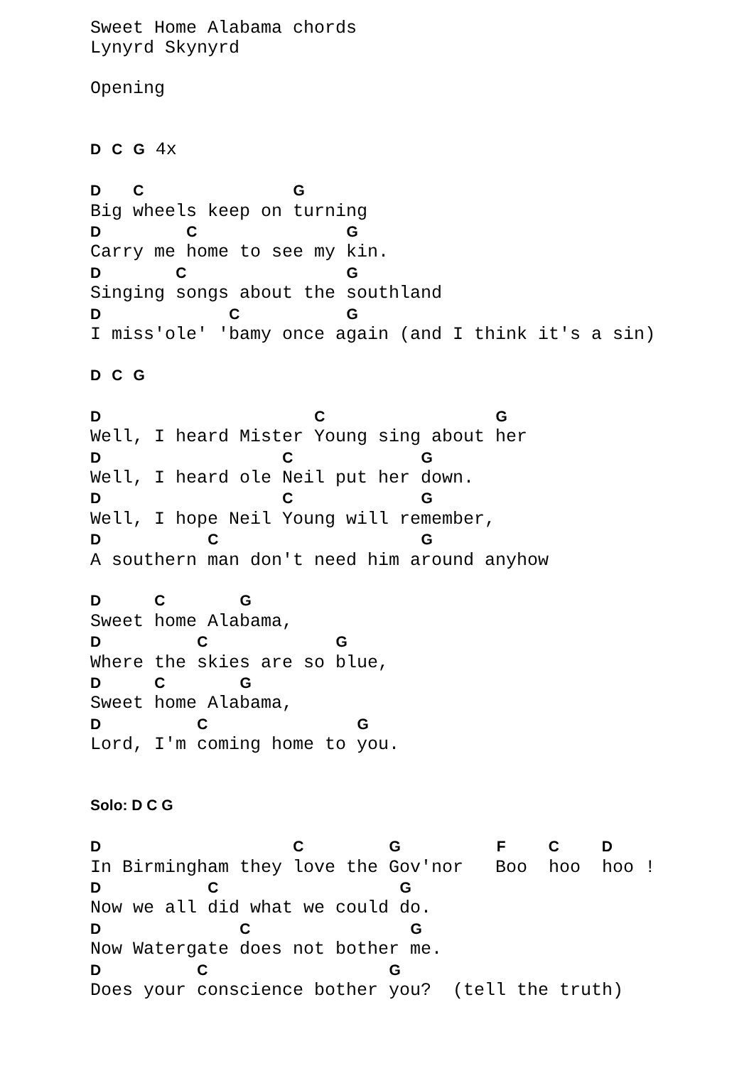Sweet Home Alabama chords
Lynyrd Skynyrd

Opening


D C G 4x

D   C              G
Big wheels keep on turning
D        C              G
Carry me home to see my kin.
D       C               G
Singing songs about the southland
D            C          G
I miss'ole' 'bamy once again (and I think it's a sin)

D C G

D                    C                G
Well, I heard Mister Young sing about her
D                 C            G
Well, I heard ole Neil put her down.
D                 C            G
Well, I hope Neil Young will remember,
D          C                   G
A southern man don't need him around anyhow

D     C       G
Sweet home Alabama,
D         C            G
Where the skies are so blue,
D     C       G
Sweet home Alabama,
D         C              G
Lord, I'm coming home to you.


Solo: D C G

D                  C        G         F    C    D
In Birmingham they love the Gov'nor   Boo  hoo  hoo !
D          C                 G
Now we all did what we could do.
D             C               G
Now Watergate does not bother me.
D         C                 G
Does your conscience bother you?  (tell the truth)